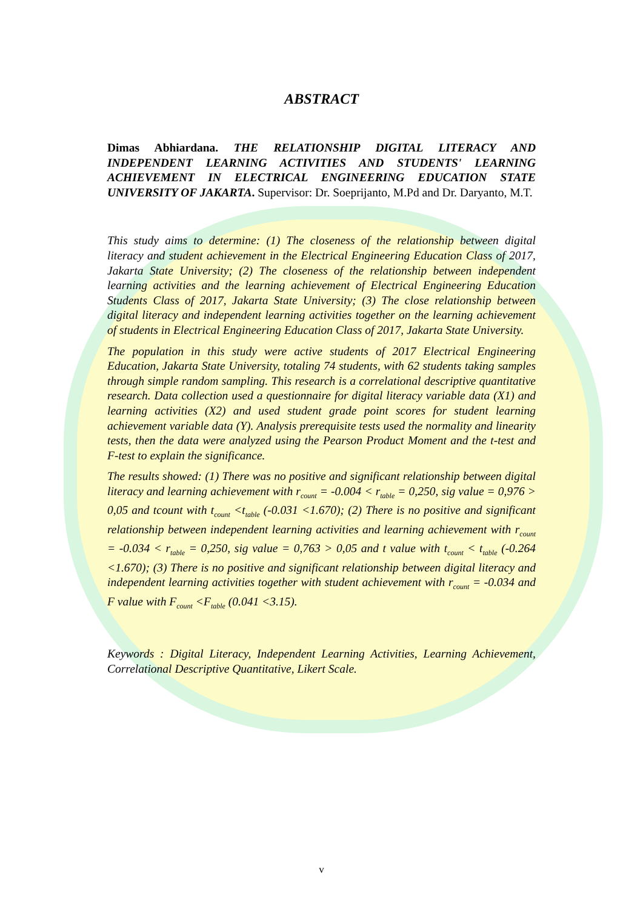ABSTRACT
Dimas Abhiardana. THE RELATIONSHIP DIGITAL LITERACY AND INDEPENDENT LEARNING ACTIVITIES AND STUDENTS' LEARNING ACHIEVEMENT IN ELECTRICAL ENGINEERING EDUCATION STATE UNIVERSITY OF JAKARTA. Supervisor: Dr. Soeprijanto, M.Pd and Dr. Daryanto, M.T.
This study aims to determine: (1) The closeness of the relationship between digital literacy and student achievement in the Electrical Engineering Education Class of 2017, Jakarta State University; (2) The closeness of the relationship between independent learning activities and the learning achievement of Electrical Engineering Education Students Class of 2017, Jakarta State University; (3) The close relationship between digital literacy and independent learning activities together on the learning achievement of students in Electrical Engineering Education Class of 2017, Jakarta State University.
The population in this study were active students of 2017 Electrical Engineering Education, Jakarta State University, totaling 74 students, with 62 students taking samples through simple random sampling. This research is a correlational descriptive quantitative research. Data collection used a questionnaire for digital literacy variable data (X1) and learning activities (X2) and used student grade point scores for student learning achievement variable data (Y). Analysis prerequisite tests used the normality and linearity tests, then the data were analyzed using the Pearson Product Moment and the t-test and F-test to explain the significance.
The results showed: (1) There was no positive and significant relationship between digital literacy and learning achievement with r<sub>count</sub> = -0.004 < r<sub>table</sub> = 0,250, sig value = 0,976 > 0,05 and tcount with t<sub>count</sub> <t<sub>table</sub> (-0.031 <1.670); (2) There is no positive and significant relationship between independent learning activities and learning achievement with r<sub>count</sub> = -0.034 < r<sub>table</sub> = 0,250, sig value = 0,763 > 0,05 and t value with t<sub>count</sub> < t<sub>table</sub> (-0.264 <1.670); (3) There is no positive and significant relationship between digital literacy and independent learning activities together with student achievement with r<sub>count</sub> = -0.034 and F value with F<sub>count</sub> <F<sub>table</sub> (0.041 <3.15).
Keywords : Digital Literacy, Independent Learning Activities, Learning Achievement, Correlational Descriptive Quantitative, Likert Scale.
v